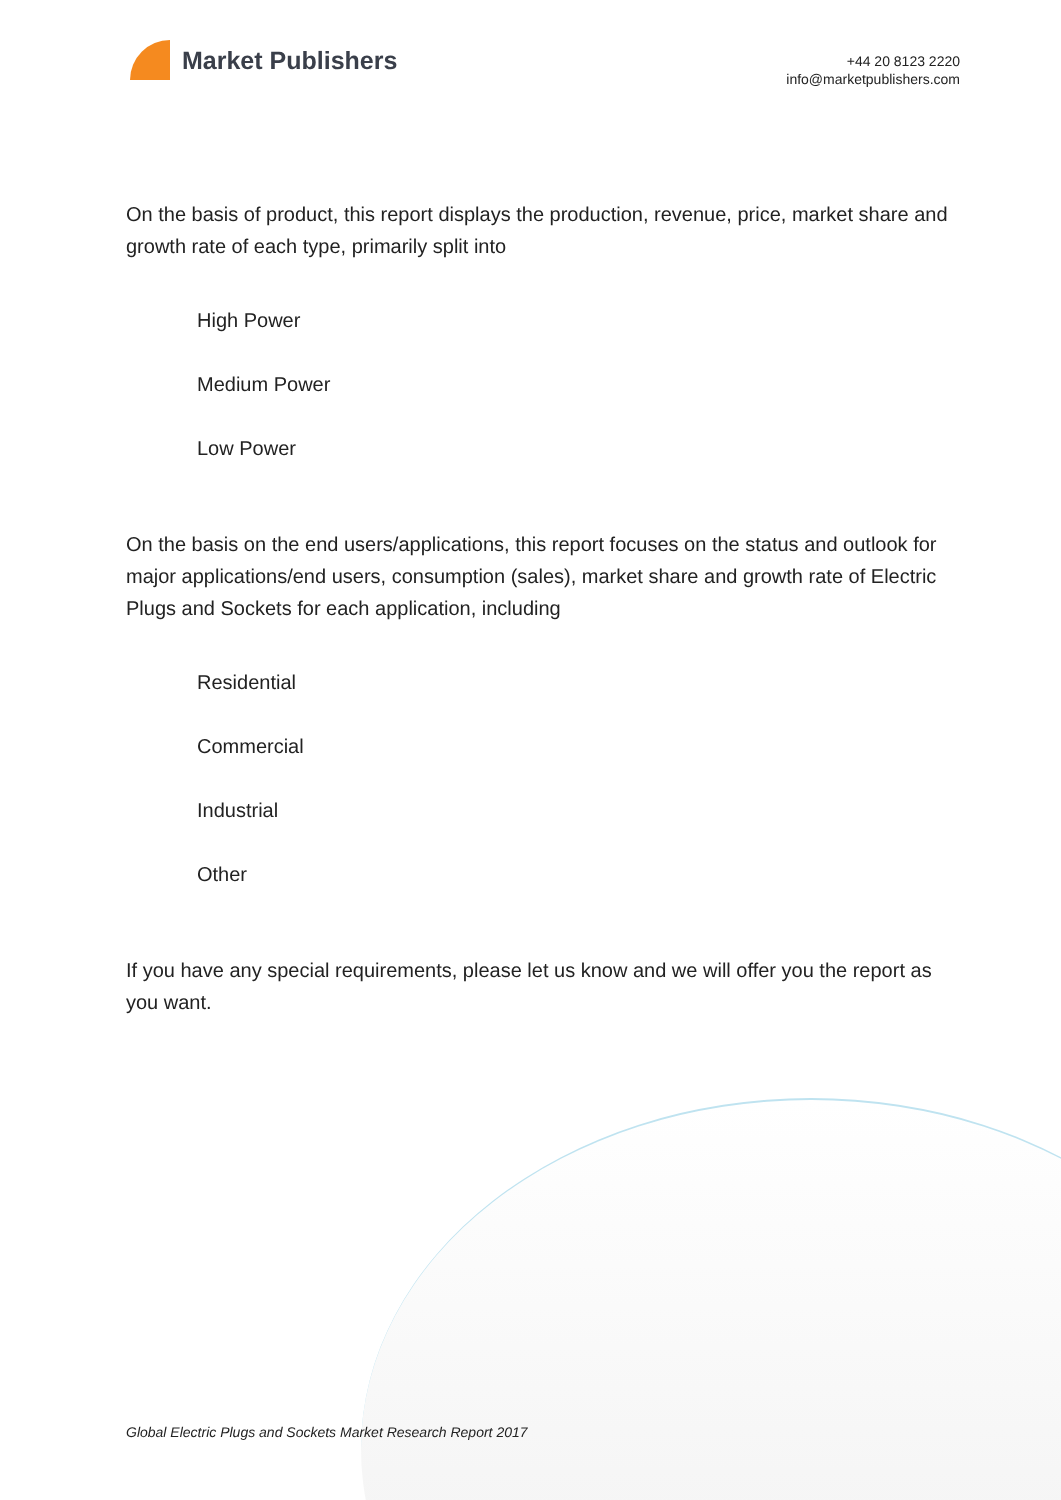Market Publishers
+44 20 8123 2220
info@marketpublishers.com
On the basis of product, this report displays the production, revenue, price, market share and growth rate of each type, primarily split into
High Power
Medium Power
Low Power
On the basis on the end users/applications, this report focuses on the status and outlook for major applications/end users, consumption (sales), market share and growth rate of Electric Plugs and Sockets for each application, including
Residential
Commercial
Industrial
Other
If you have any special requirements, please let us know and we will offer you the report as you want.
Global Electric Plugs and Sockets Market Research Report 2017